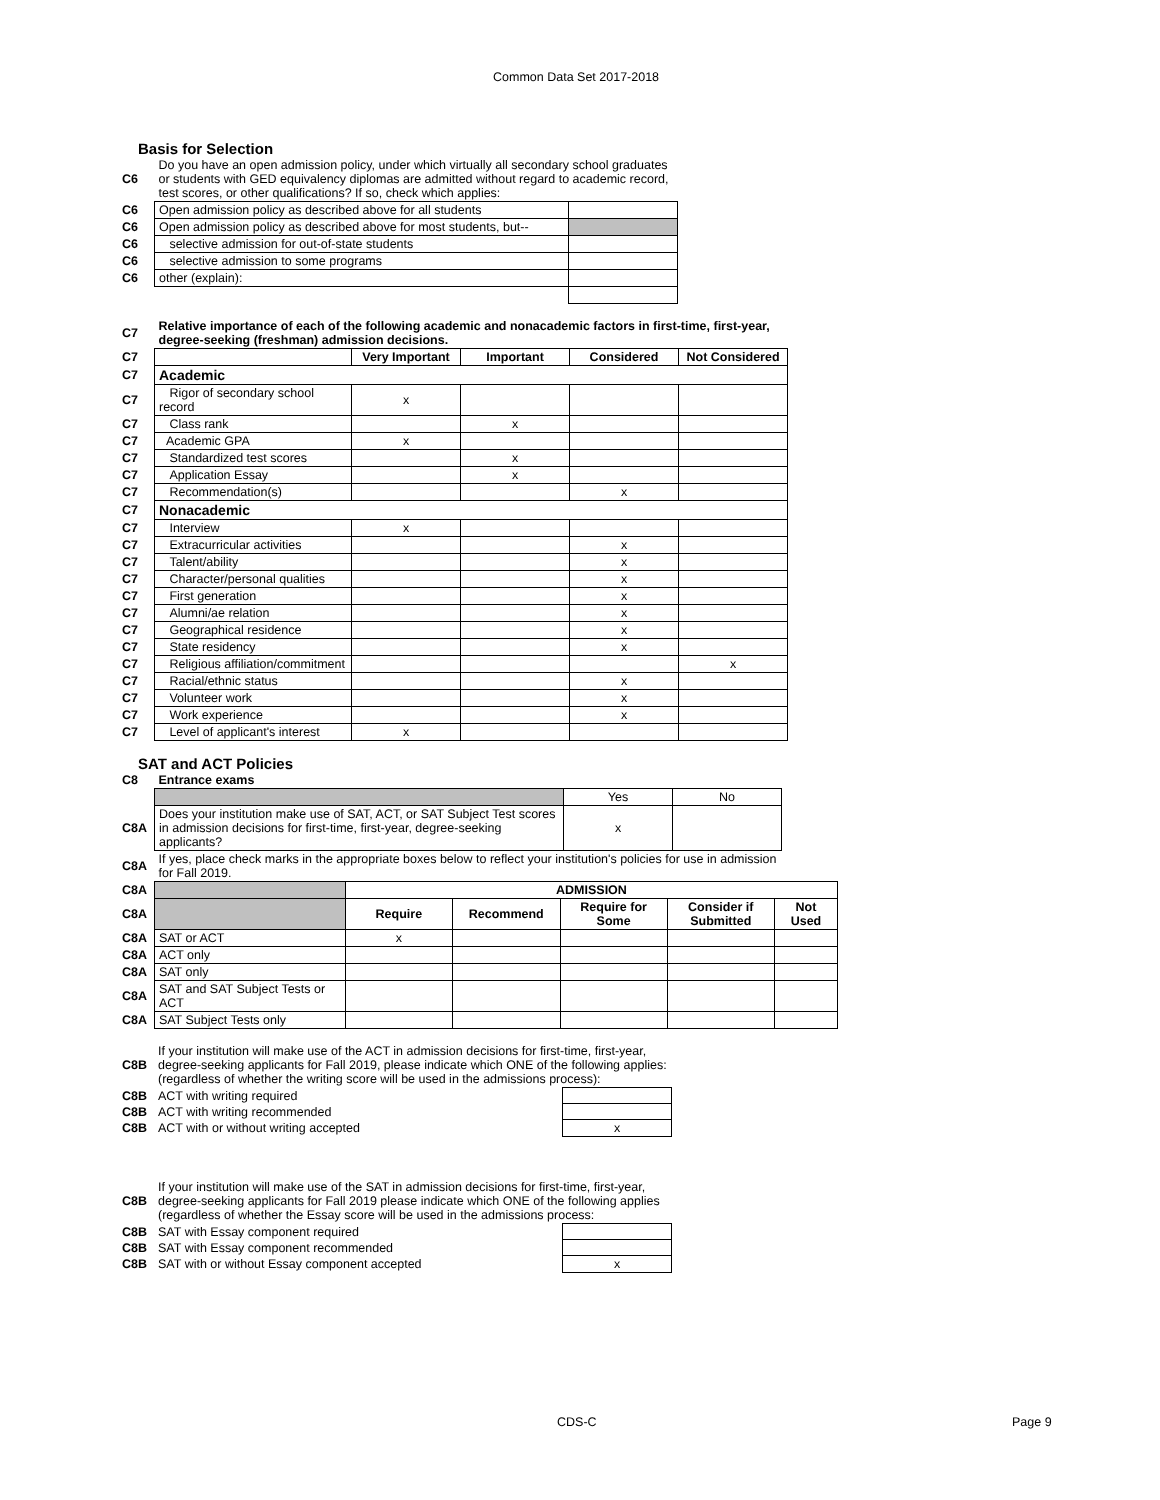Common Data Set 2017-2018
Basis for Selection
| C6 | Do you have an open admission policy, under which virtually all secondary school graduates or students with GED equivalency diplomas are admitted without regard to academic record, test scores, or other qualifications? If so, check which applies: | |
| C6 | Open admission policy as described above for all students | |
| C6 | Open admission policy as described above for most students, but-- | |
| C6 | selective admission for out-of-state students | |
| C6 | selective admission to some programs | |
| C6 | other (explain): | |
| C7 | Relative importance of each of the following academic and nonacademic factors in first-time, first-year, degree-seeking (freshman) admission decisions. | | | | |
| C7 | | Very Important | Important | Considered | Not Considered |
| C7 | Academic | | | | |
| C7 | Rigor of secondary school record | x | | | |
| C7 | Class rank | | x | | |
| C7 | Academic GPA | x | | | |
| C7 | Standardized test scores | | x | | |
| C7 | Application Essay | | x | | |
| C7 | Recommendation(s) | | | x | |
| C7 | Nonacademic | | | | |
| C7 | Interview | x | | | |
| C7 | Extracurricular activities | | | x | |
| C7 | Talent/ability | | | x | |
| C7 | Character/personal qualities | | | x | |
| C7 | First generation | | | x | |
| C7 | Alumni/ae relation | | | x | |
| C7 | Geographical residence | | | x | |
| C7 | State residency | | | x | |
| C7 | Religious affiliation/commitment | | | | x |
| C7 | Racial/ethnic status | | | x | |
| C7 | Volunteer work | | | x | |
| C7 | Work experience | | | x | |
| C7 | Level of applicant's interest | x | | | |
SAT and ACT Policies
| C8 | Entrance exams | | |
| | | Yes | No |
| C8A | Does your institution make use of SAT, ACT, or SAT Subject Test scores in admission decisions for first-time, first-year, degree-seeking applicants? | x | |
| C8A | If yes, place check marks in the appropriate boxes below to reflect your institution's policies for use in admission for Fall 2019. | | |
| C8A | | ADMISSION | | | | |
| C8A | | Require | Recommend | Require for Some | Consider if Submitted | Not Used |
| C8A | SAT or ACT | x | | | | |
| C8A | ACT only | | | | | |
| C8A | SAT only | | | | | |
| C8A | SAT and SAT Subject Tests or ACT | | | | | |
| C8A | SAT Subject Tests only | | | | | |
| C8B | If your institution will make use of the ACT in admission decisions for first-time, first-year, degree-seeking applicants for Fall 2019, please indicate which ONE of the following applies: (regardless of whether the writing score will be used in the admissions process): | |
| C8B | ACT with writing required | |
| C8B | ACT with writing recommended | |
| C8B | ACT with or without writing accepted | x |
| C8B | If your institution will make use of the SAT in admission decisions for first-time, first-year, degree-seeking applicants for Fall 2019 please indicate which ONE of the following applies (regardless of whether the Essay score will be used in the admissions process: | |
| C8B | SAT with Essay component required | |
| C8B | SAT with Essay component recommended | |
| C8B | SAT with or without Essay component accepted | x |
CDS-C Page 9